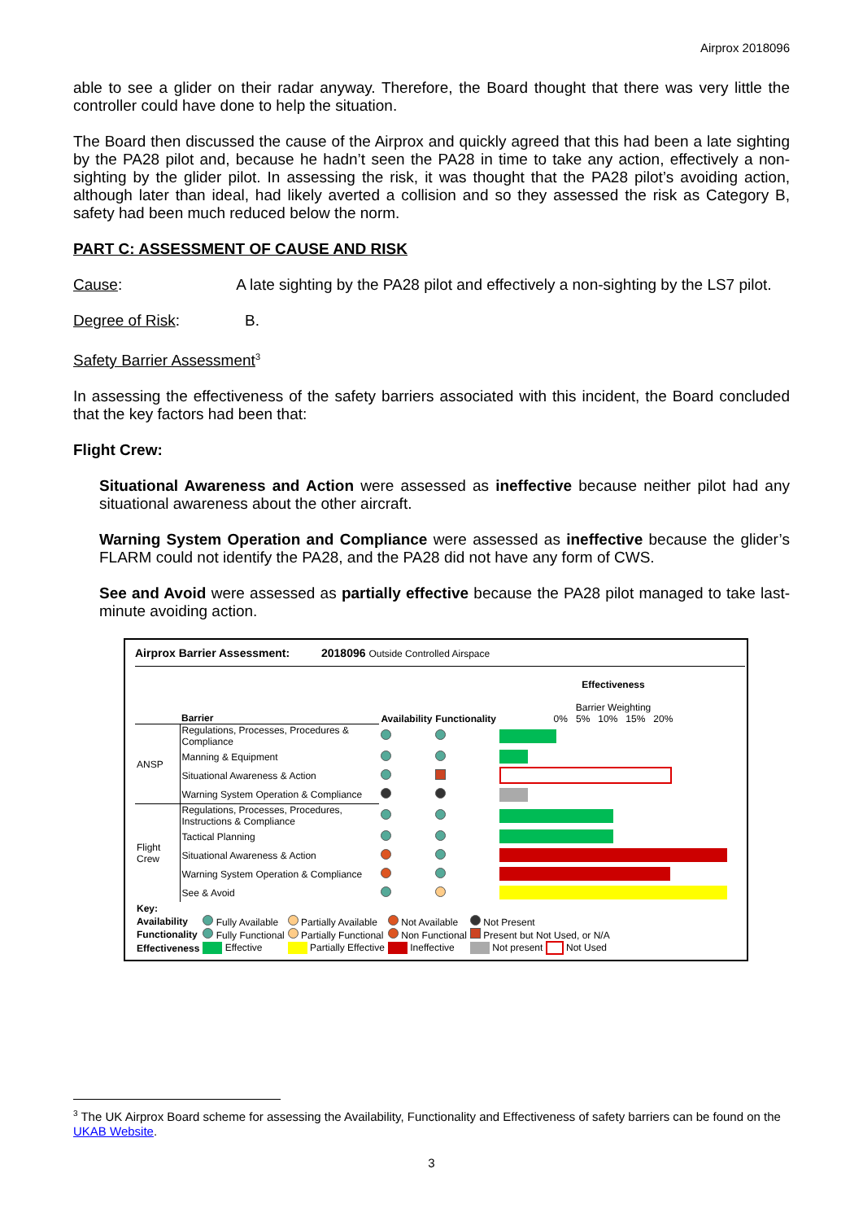Airprox 2018096
able to see a glider on their radar anyway. Therefore, the Board thought that there was very little the controller could have done to help the situation.
The Board then discussed the cause of the Airprox and quickly agreed that this had been a late sighting by the PA28 pilot and, because he hadn’t seen the PA28 in time to take any action, effectively a non-sighting by the glider pilot. In assessing the risk, it was thought that the PA28 pilot’s avoiding action, although later than ideal, had likely averted a collision and so they assessed the risk as Category B, safety had been much reduced below the norm.
PART C: ASSESSMENT OF CAUSE AND RISK
Cause: A late sighting by the PA28 pilot and effectively a non-sighting by the LS7 pilot.
Degree of Risk: B.
Safety Barrier Assessment<sup>3</sup>
In assessing the effectiveness of the safety barriers associated with this incident, the Board concluded that the key factors had been that:
Flight Crew:
Situational Awareness and Action were assessed as ineffective because neither pilot had any situational awareness about the other aircraft.
Warning System Operation and Compliance were assessed as ineffective because the glider’s FLARM could not identify the PA28, and the PA28 did not have any form of CWS.
See and Avoid were assessed as partially effective because the PA28 pilot managed to take last-minute avoiding action.
Airprox Barrier Assessment: 2018096 Outside Controlled Airspace
| | Barrier | Availability | Functionality | Effectiveness Barrier Weighting 0% 5% 10% 15% 20% |
| ANSP | Regulations, Processes, Procedures & Compliance | | | |
| | Manning & Equipment | | | |
| | Situational Awareness & Action | | | |
| | Warning System Operation & Compliance | | | |
| Flight Crew | Regulations, Processes, Procedures, Instructions & Compliance | | | |
| | Tactical Planning | | | |
| | Situational Awareness & Action | | | |
| | Warning System Operation & Compliance | | | |
| | See & Avoid | | | |
| Key: | | | | |
| Availability | Fully Available | Partially Available | Not Available | Not Present |
| Functionality | Fully Functional | Partially Functional | Non Functional | Present but Not Used, or N/A |
| Effectiveness | Effective | Partially Effective | Ineffective | Not present Not Used |
<sup>3</sup> The UK Airprox Board scheme for assessing the Availability, Functionality and Effectiveness of safety barriers can be found on the UKAB Website.
3